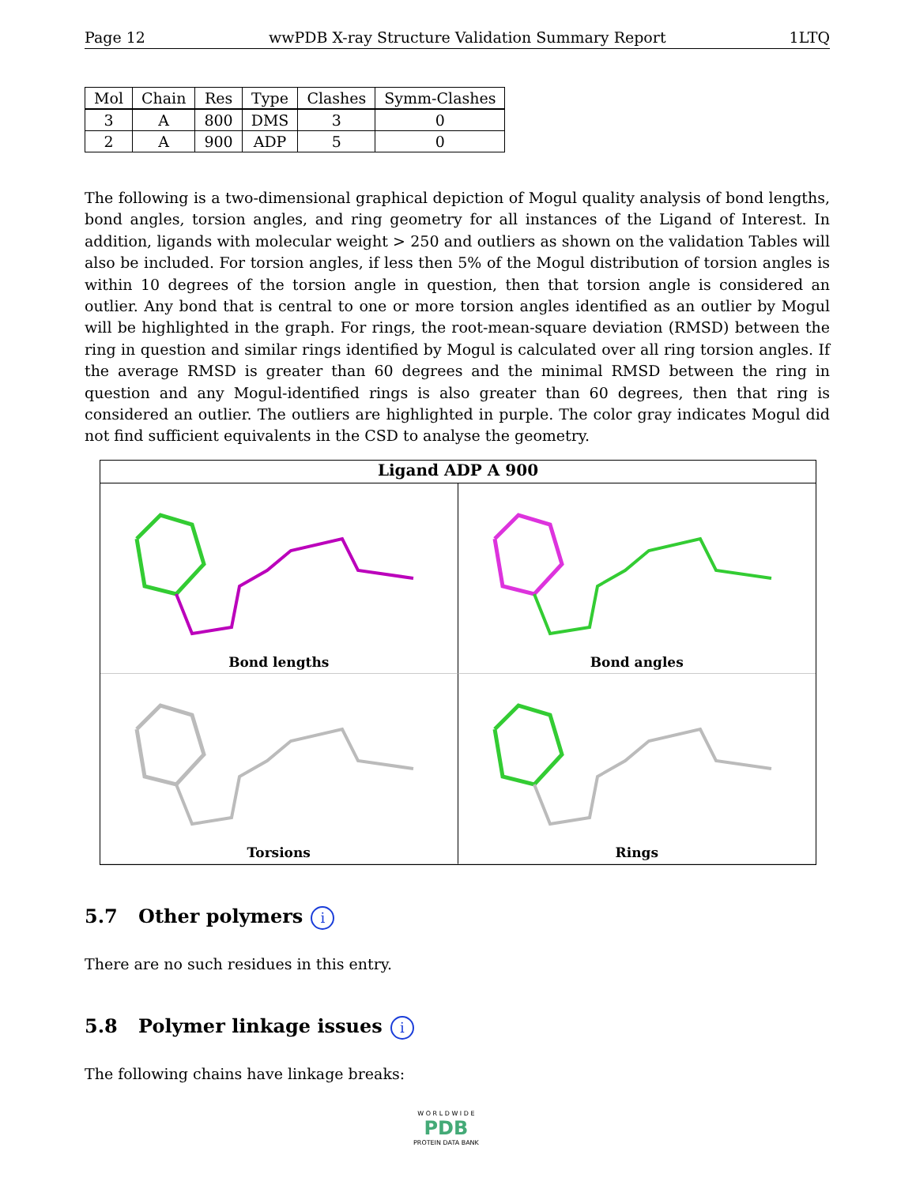Page 12 wwPDB X-ray Structure Validation Summary Report 1LTQ
| Mol | Chain | Res | Type | Clashes | Symm-Clashes |
| --- | --- | --- | --- | --- | --- |
| 3 | A | 800 | DMS | 3 | 0 |
| 2 | A | 900 | ADP | 5 | 0 |
The following is a two-dimensional graphical depiction of Mogul quality analysis of bond lengths, bond angles, torsion angles, and ring geometry for all instances of the Ligand of Interest. In addition, ligands with molecular weight > 250 and outliers as shown on the validation Tables will also be included. For torsion angles, if less then 5% of the Mogul distribution of torsion angles is within 10 degrees of the torsion angle in question, then that torsion angle is considered an outlier. Any bond that is central to one or more torsion angles identified as an outlier by Mogul will be highlighted in the graph. For rings, the root-mean-square deviation (RMSD) between the ring in question and similar rings identified by Mogul is calculated over all ring torsion angles. If the average RMSD is greater than 60 degrees and the minimal RMSD between the ring in question and any Mogul-identified rings is also greater than 60 degrees, then that ring is considered an outlier. The outliers are highlighted in purple. The color gray indicates Mogul did not find sufficient equivalents in the CSD to analyse the geometry.
Ligand ADP A 900
Bond lengths
Bond angles
Torsions
Rings
5.7 Other polymers i
There are no such residues in this entry.
5.8 Polymer linkage issues i
The following chains have linkage breaks:
W O R L D W I D E
PDB
PROTEIN DATA BANK